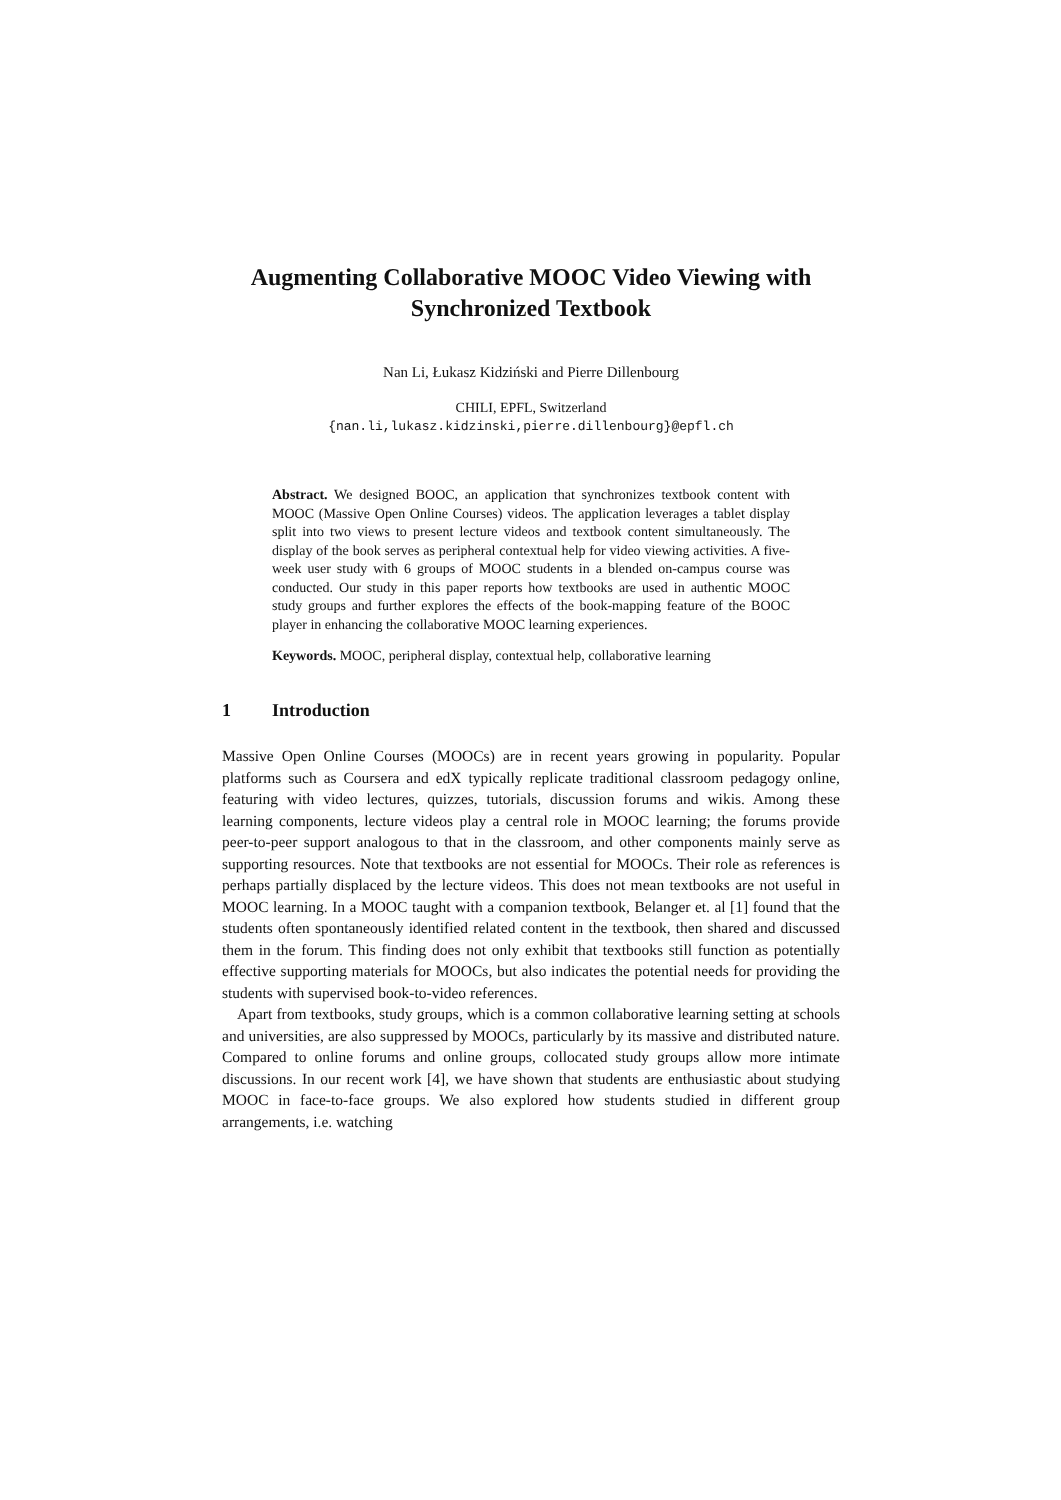Augmenting Collaborative MOOC Video Viewing with Synchronized Textbook
Nan Li, Łukasz Kidziński and Pierre Dillenbourg
CHILI, EPFL, Switzerland
{nan.li,lukasz.kidzinski,pierre.dillenbourg}@epfl.ch
Abstract. We designed BOOC, an application that synchronizes textbook content with MOOC (Massive Open Online Courses) videos. The application leverages a tablet display split into two views to present lecture videos and textbook content simultaneously. The display of the book serves as peripheral contextual help for video viewing activities. A five-week user study with 6 groups of MOOC students in a blended on-campus course was conducted. Our study in this paper reports how textbooks are used in authentic MOOC study groups and further explores the effects of the book-mapping feature of the BOOC player in enhancing the collaborative MOOC learning experiences.
Keywords. MOOC, peripheral display, contextual help, collaborative learning
1 Introduction
Massive Open Online Courses (MOOCs) are in recent years growing in popularity. Popular platforms such as Coursera and edX typically replicate traditional classroom pedagogy online, featuring with video lectures, quizzes, tutorials, discussion forums and wikis. Among these learning components, lecture videos play a central role in MOOC learning; the forums provide peer-to-peer support analogous to that in the classroom, and other components mainly serve as supporting resources. Note that textbooks are not essential for MOOCs. Their role as references is perhaps partially displaced by the lecture videos. This does not mean textbooks are not useful in MOOC learning. In a MOOC taught with a companion textbook, Belanger et. al [1] found that the students often spontaneously identified related content in the textbook, then shared and discussed them in the forum. This finding does not only exhibit that textbooks still function as potentially effective supporting materials for MOOCs, but also indicates the potential needs for providing the students with supervised book-to-video references.
Apart from textbooks, study groups, which is a common collaborative learning setting at schools and universities, are also suppressed by MOOCs, particularly by its massive and distributed nature. Compared to online forums and online groups, collocated study groups allow more intimate discussions. In our recent work [4], we have shown that students are enthusiastic about studying MOOC in face-to-face groups. We also explored how students studied in different group arrangements, i.e. watching